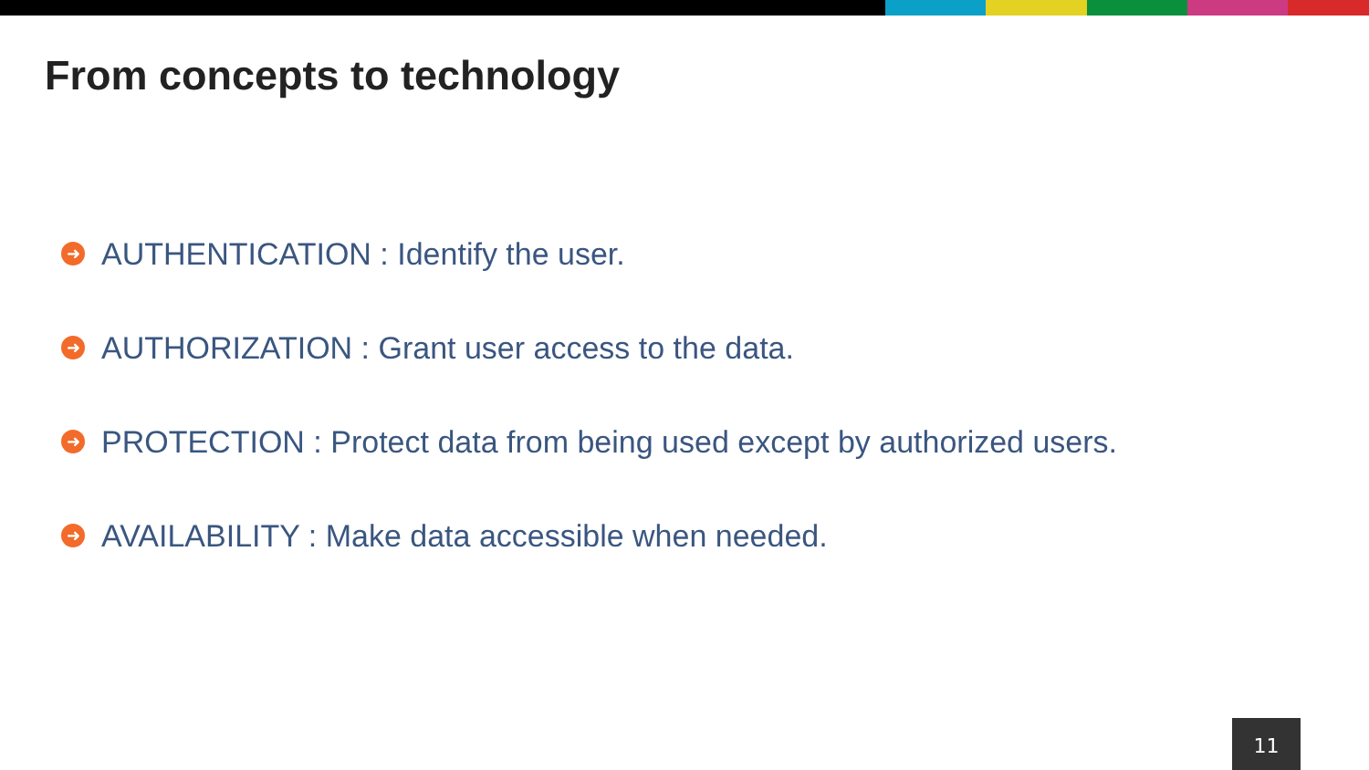From concepts to technology
➜ AUTHENTICATION : Identify the user.
➜ AUTHORIZATION : Grant user access to the data.
➜ PROTECTION : Protect data from being used except by authorized users.
➜ AVAILABILITY : Make data accessible when needed.
11